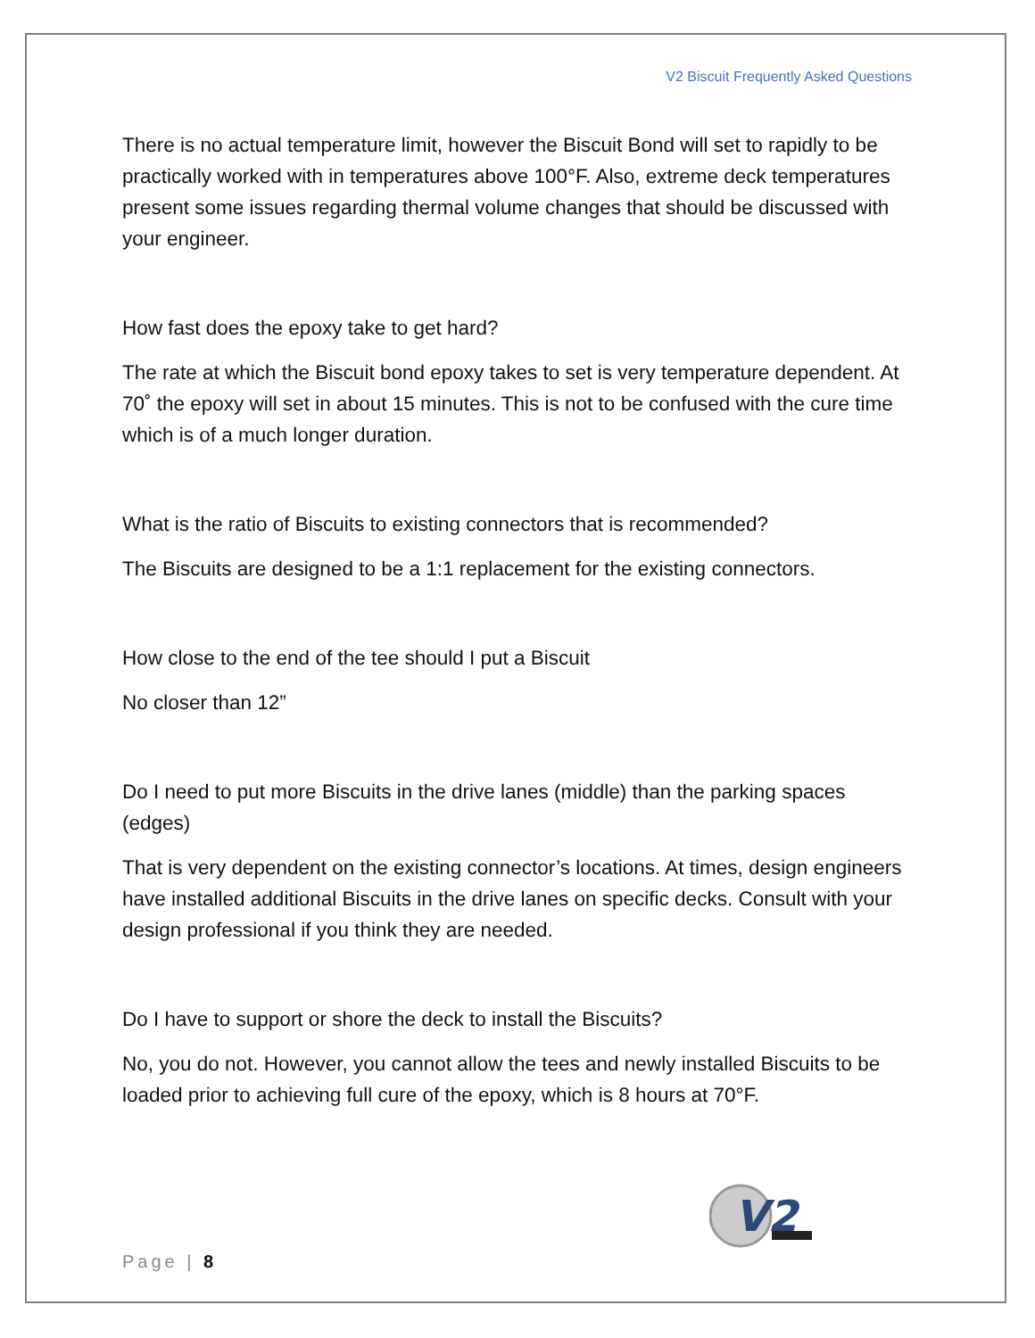V2 Biscuit Frequently Asked Questions
There is no actual temperature limit, however the Biscuit Bond will set to rapidly to be practically worked with in temperatures above 100°F. Also, extreme deck temperatures present some issues regarding thermal volume changes that should be discussed with your engineer.
How fast does the epoxy take to get hard?
The rate at which the Biscuit bond epoxy takes to set is very temperature dependent. At 70˚ the epoxy will set in about 15 minutes. This is not to be confused with the cure time which is of a much longer duration.
What is the ratio of Biscuits to existing connectors that is recommended?
The Biscuits are designed to be a 1:1 replacement for the existing connectors.
How close to the end of the tee should I put a Biscuit
No closer than 12”
Do I need to put more Biscuits in the drive lanes (middle) than the parking spaces (edges)
That is very dependent on the existing connector’s locations. At times, design engineers have installed additional Biscuits in the drive lanes on specific decks. Consult with your design professional if you think they are needed.
Do I have to support or shore the deck to install the Biscuits?
No, you do not. However, you cannot allow the tees and newly installed Biscuits to be loaded prior to achieving full cure of the epoxy, which is 8 hours at 70°F.
V2
Page | 8